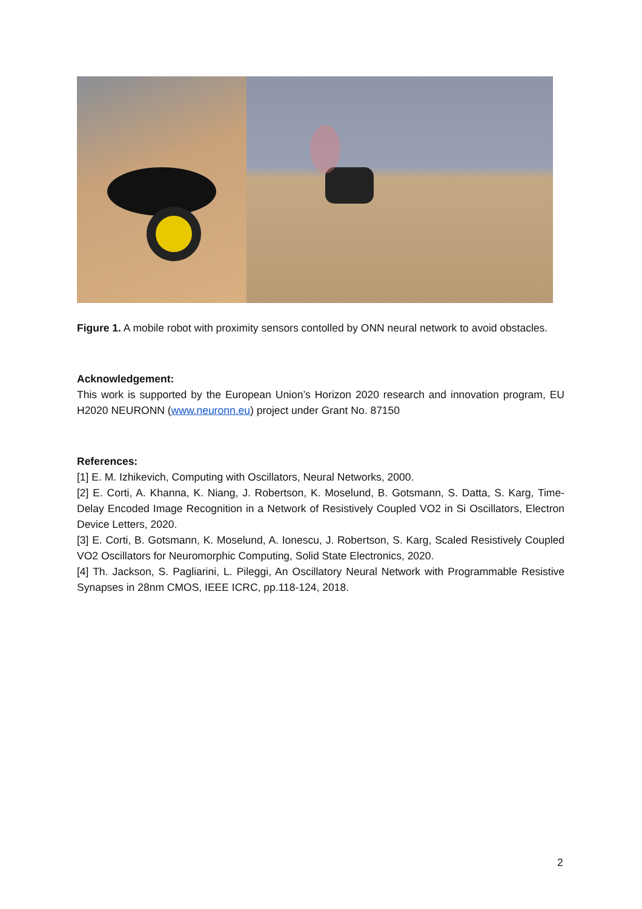Figure 1. A mobile robot with proximity sensors contolled by ONN neural network to avoid obstacles.
Acknowledgement:
This work is supported by the European Union’s Horizon 2020 research and innovation program, EU H2020 NEURONN (www.neuronn.eu) project under Grant No. 87150
References:
[1] E. M. Izhikevich, Computing with Oscillators, Neural Networks, 2000.
[2] E. Corti, A. Khanna, K. Niang, J. Robertson, K. Moselund, B. Gotsmann, S. Datta, S. Karg, Time-Delay Encoded Image Recognition in a Network of Resistively Coupled VO2 in Si Oscillators, Electron Device Letters, 2020.
[3] E. Corti, B. Gotsmann, K. Moselund, A. Ionescu, J. Robertson, S. Karg, Scaled Resistively Coupled VO2 Oscillators for Neuromorphic Computing, Solid State Electronics, 2020.
[4] Th. Jackson, S. Pagliarini, L. Pileggi, An Oscillatory Neural Network with Programmable Resistive Synapses in 28nm CMOS, IEEE ICRC, pp.118-124, 2018.
2